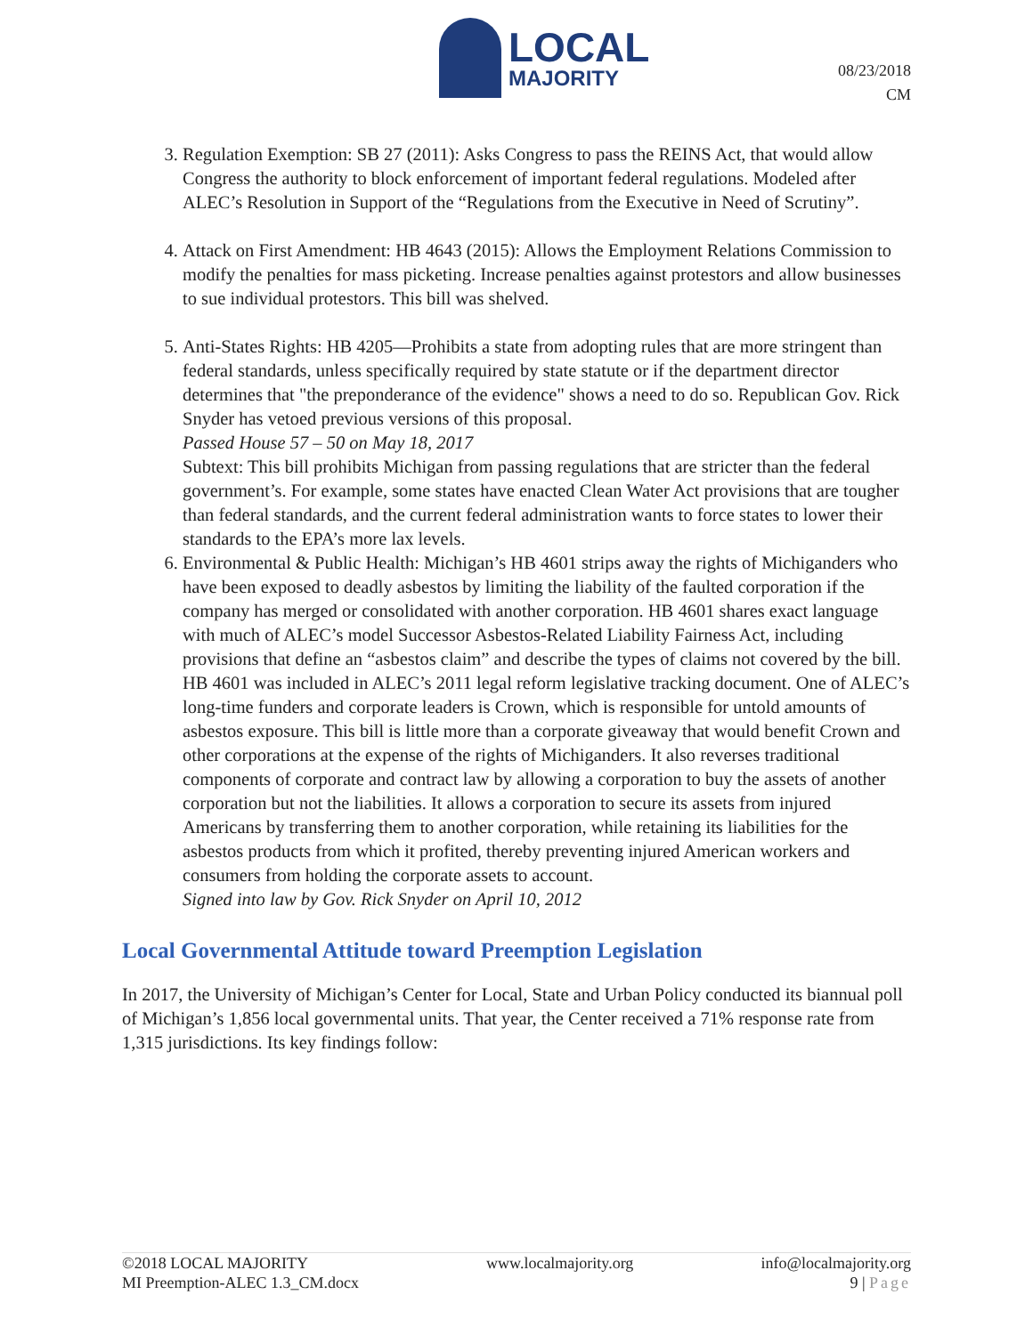LOCAL
MAJORITY
08/23/2018
CM
3. Regulation Exemption: SB 27 (2011): Asks Congress to pass the REINS Act, that would allow Congress the authority to block enforcement of important federal regulations. Modeled after ALEC’s Resolution in Support of the “Regulations from the Executive in Need of Scrutiny”.
4. Attack on First Amendment: HB 4643 (2015): Allows the Employment Relations Commission to modify the penalties for mass picketing. Increase penalties against protestors and allow businesses to sue individual protestors. This bill was shelved.
5. Anti-States Rights: HB 4205—Prohibits a state from adopting rules that are more stringent than federal standards, unless specifically required by state statute or if the department director determines that "the preponderance of the evidence" shows a need to do so. Republican Gov. Rick Snyder has vetoed previous versions of this proposal.
Passed House 57 – 50 on May 18, 2017
Subtext: This bill prohibits Michigan from passing regulations that are stricter than the federal government’s. For example, some states have enacted Clean Water Act provisions that are tougher than federal standards, and the current federal administration wants to force states to lower their standards to the EPA’s more lax levels.
6. Environmental & Public Health: Michigan’s HB 4601 strips away the rights of Michiganders who have been exposed to deadly asbestos by limiting the liability of the faulted corporation if the company has merged or consolidated with another corporation. HB 4601 shares exact language with much of ALEC’s model Successor Asbestos-Related Liability Fairness Act, including provisions that define an “asbestos claim” and describe the types of claims not covered by the bill. HB 4601 was included in ALEC’s 2011 legal reform legislative tracking document. One of ALEC’s long-time funders and corporate leaders is Crown, which is responsible for untold amounts of asbestos exposure. This bill is little more than a corporate giveaway that would benefit Crown and other corporations at the expense of the rights of Michiganders. It also reverses traditional components of corporate and contract law by allowing a corporation to buy the assets of another corporation but not the liabilities. It allows a corporation to secure its assets from injured Americans by transferring them to another corporation, while retaining its liabilities for the asbestos products from which it profited, thereby preventing injured American workers and consumers from holding the corporate assets to account.
Signed into law by Gov. Rick Snyder on April 10, 2012
Local Governmental Attitude toward Preemption Legislation
In 2017, the University of Michigan’s Center for Local, State and Urban Policy conducted its biannual poll of Michigan’s 1,856 local governmental units. That year, the Center received a 71% response rate from 1,315 jurisdictions. Its key findings follow:
©2018 LOCAL MAJORITY
MI Preemption-ALEC 1.3_CM.docx
www.localmajority.org info@localmajority.org
9 | Page